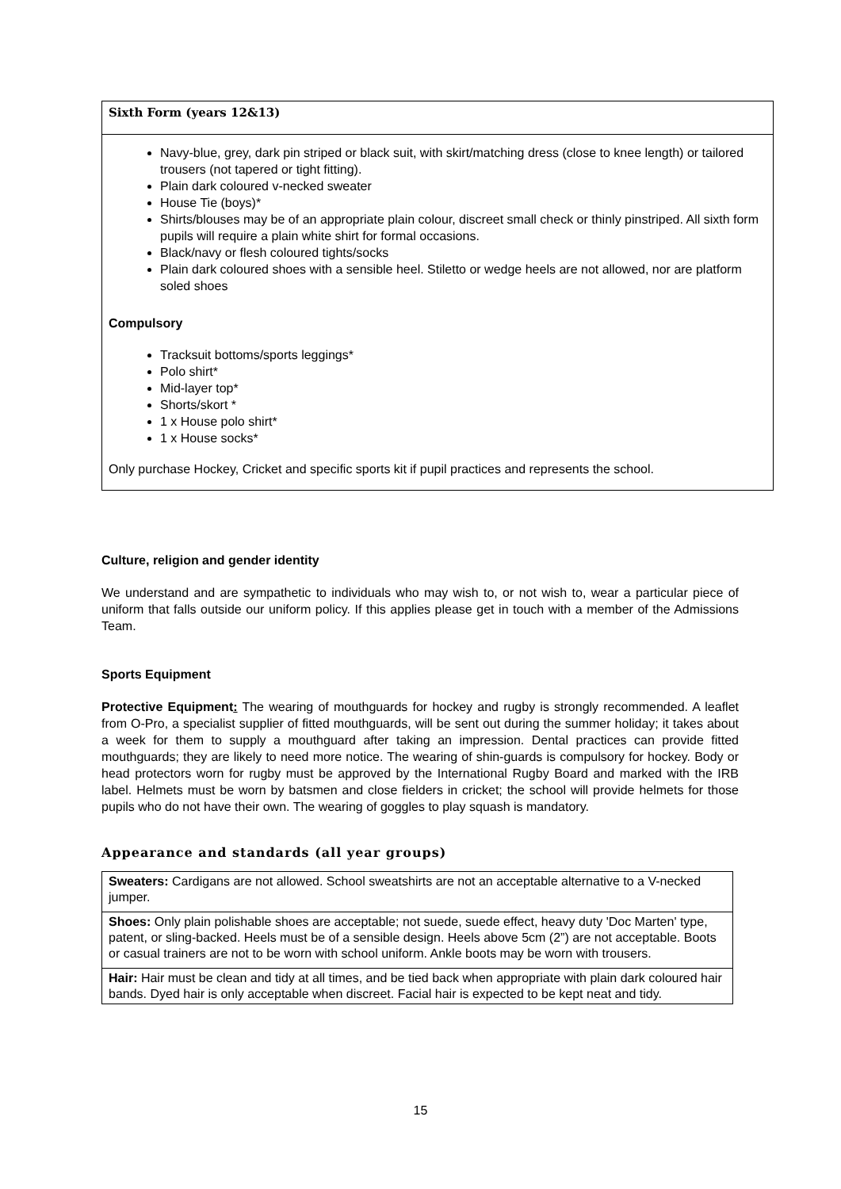Sixth Form (years 12&13)
Navy-blue, grey, dark pin striped or black suit, with skirt/matching dress (close to knee length) or tailored trousers (not tapered or tight fitting).
Plain dark coloured v-necked sweater
House Tie (boys)*
Shirts/blouses may be of an appropriate plain colour, discreet small check or thinly pinstriped. All sixth form pupils will require a plain white shirt for formal occasions.
Black/navy or flesh coloured tights/socks
Plain dark coloured shoes with a sensible heel. Stiletto or wedge heels are not allowed, nor are platform soled shoes
Compulsory
Tracksuit bottoms/sports leggings*
Polo shirt*
Mid-layer top*
Shorts/skort *
1 x House polo shirt*
1 x House socks*
Only purchase Hockey, Cricket and specific sports kit if pupil practices and represents the school.
Culture, religion and gender identity
We understand and are sympathetic to individuals who may wish to, or not wish to, wear a particular piece of uniform that falls outside our uniform policy. If this applies please get in touch with a member of the Admissions Team.
Sports Equipment
Protective Equipment: The wearing of mouthguards for hockey and rugby is strongly recommended. A leaflet from O-Pro, a specialist supplier of fitted mouthguards, will be sent out during the summer holiday; it takes about a week for them to supply a mouthguard after taking an impression. Dental practices can provide fitted mouthguards; they are likely to need more notice. The wearing of shin-guards is compulsory for hockey. Body or head protectors worn for rugby must be approved by the International Rugby Board and marked with the IRB label. Helmets must be worn by batsmen and close fielders in cricket; the school will provide helmets for those pupils who do not have their own. The wearing of goggles to play squash is mandatory.
Appearance and standards (all year groups)
| Sweaters: Cardigans are not allowed. School sweatshirts are not an acceptable alternative to a V-necked jumper. |
| Shoes: Only plain polishable shoes are acceptable; not suede, suede effect, heavy duty 'Doc Marten' type, patent, or sling-backed. Heels must be of a sensible design. Heels above 5cm (2”) are not acceptable. Boots or casual trainers are not to be worn with school uniform. Ankle boots may be worn with trousers. |
| Hair: Hair must be clean and tidy at all times, and be tied back when appropriate with plain dark coloured hair bands. Dyed hair is only acceptable when discreet. Facial hair is expected to be kept neat and tidy. |
15